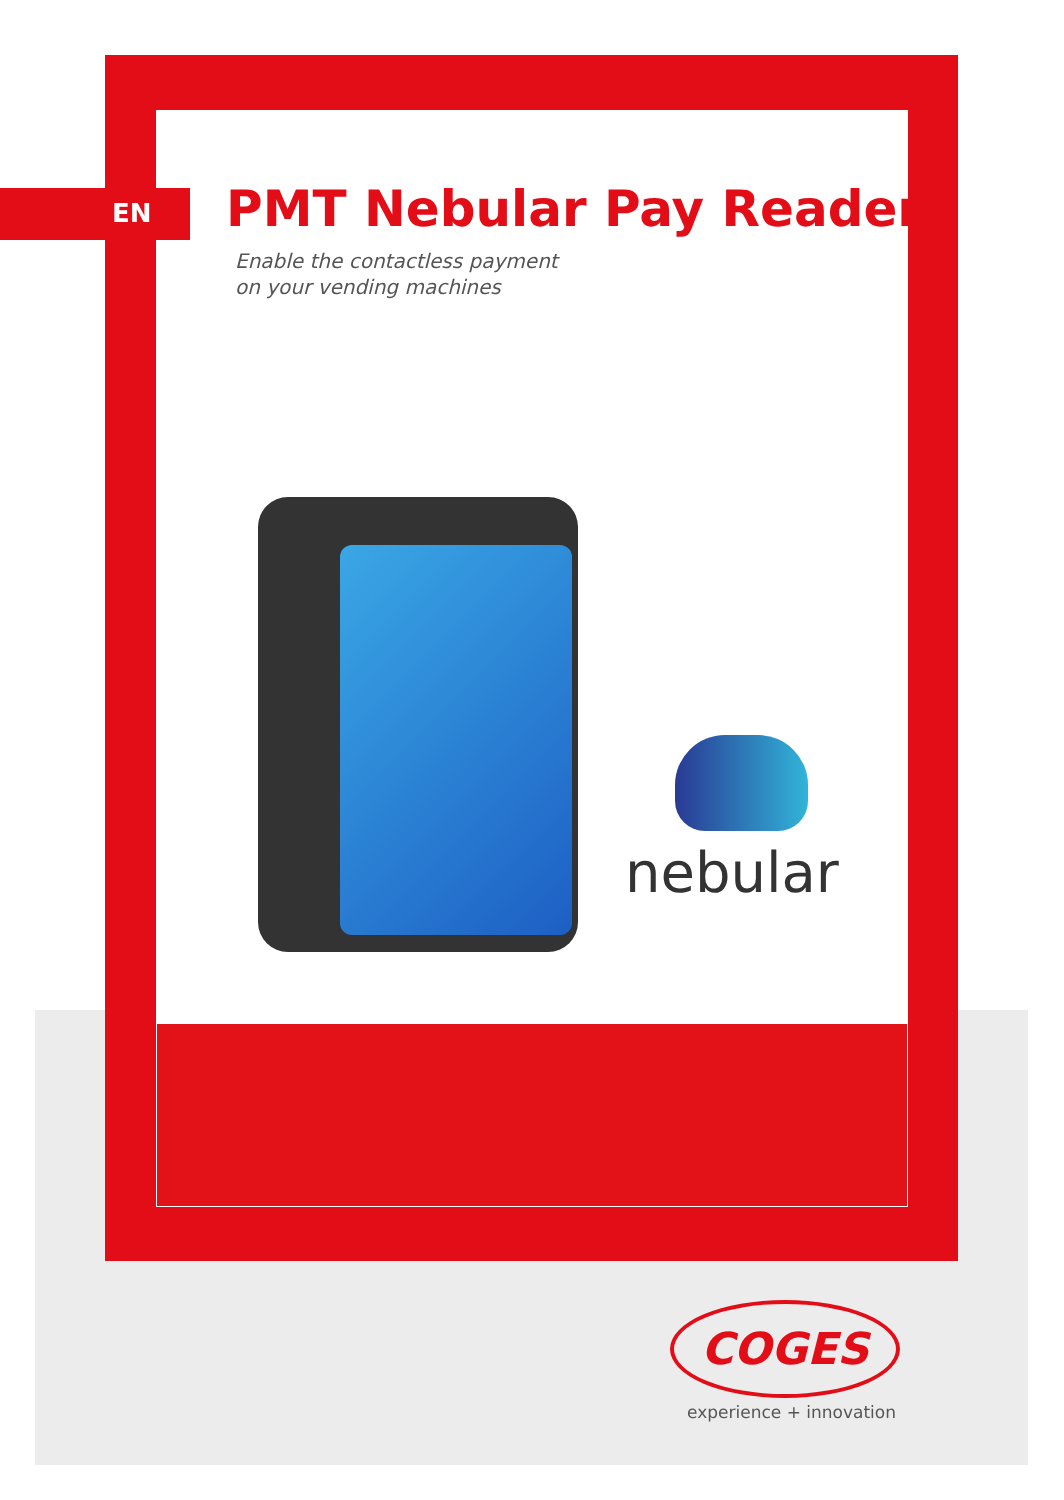EN PMT Nebular Pay Reader
Enable the contactless payment
on your vending machines
nebular
COGES
experience + innovation